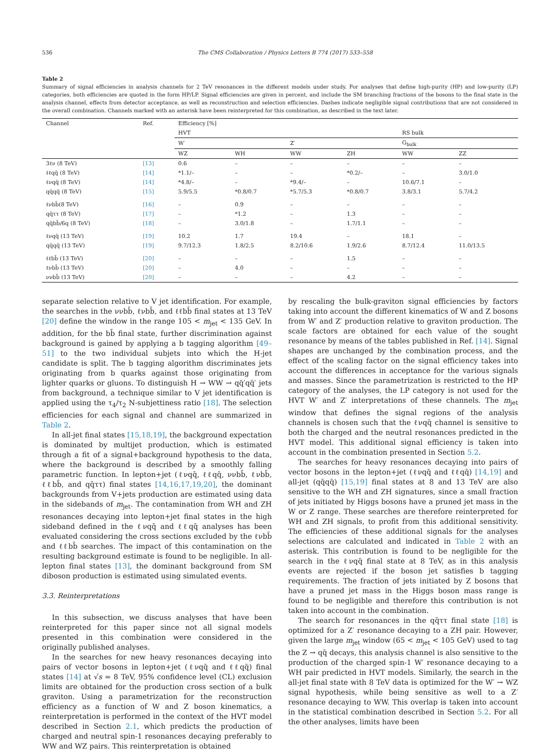536 The CMS Collaboration / Physics Letters B 774 (2017) 533–558
Table 2
Summary of signal efficiencies in analysis channels for 2 TeV resonances in the different models under study. For analyses that define high-purity (HP) and low-purity (LP) categories, both efficiencies are quoted in the form HP/LP. Signal efficiencies are given in percent, and include the SM branching fractions of the bosons to the final state in the analysis channel, effects from detector acceptance, as well as reconstruction and selection efficiencies. Dashes indicate negligible signal contributions that are not considered in the overall combination. Channels marked with an asterisk have been reinterpreted for this combination, as described in the text later.
| Channel | Ref. | Efficiency [%] | | | | | |
| --- | --- | --- | --- | --- | --- | --- | --- |
| | | HVT | | | | RS bulk | |
| | | W′ | | Z′ | | G<sub>bulk</sub> | |
| | | WZ | WH | WW | ZH | WW | ZZ |
| 3ℓν (8 TeV) | [13] | 0.6 | – | – | – | – | – |
| ℓℓqq̄ (8 TeV) | [14] | *1.1/– | – | – | *0.2/– | – | 3.0/1.0 |
| ℓνqq̄ (8 TeV) | [14] | *4.8/– | – | *9.4/– | – | 10.6/7.1 | – |
| qq̄qq̄ (8 TeV) | [15] | 5.9/5.5 | *0.8/0.7 | *5.7/5.3 | *0.8/0.7 | 3.8/3.1 | 5.7/4.2 |
| ℓνbb̄(8 TeV) | [16] | – | 0.9 | – | – | – | – |
| qq̄ττ (8 TeV) | [17] | – | *1.2 | – | 1.3 | – | – |
| qq̄bb̄/6q (8 TeV) | [18] | – | 3.0/1.8 | – | 1.7/1.1 | – | – |
| ℓνqq̄ (13 TeV) | [19] | 10.2 | 1.7 | 19.4 | – | 18.1 | – |
| qq̄qq̄ (13 TeV) | [19] | 9.7/12.3 | 1.8/2.5 | 8.2/10.6 | 1.9/2.6 | 8.7/12.4 | 11.0/13.5 |
| ℓℓbb̄ (13 TeV) | [20] | – | – | – | 1.5 | – | – |
| ℓνbb̄ (13 TeV) | [20] | – | 4.0 | – | – | – | – |
| ννbb̄ (13 TeV) | [20] | – | – | – | 4.2 | – | – |
separate selection relative to V jet identification. For example, the searches in the ννbb̄, ℓνbb̄, and ℓℓbb̄ final states at 13 TeV [20] define the window in the range 105 < m<sub>jet</sub> < 135 GeV. In addition, for the bb̄ final state, further discrimination against background is gained by applying a b tagging algorithm [49–51] to the two individual subjets into which the H-jet candidate is split. The b tagging algorithm discriminates jets originating from b quarks against those originating from lighter quarks or gluons. To distinguish H → WW → qq̄′qq̄′ jets from background, a technique similar to V jet identification is applied using the τ<sub>4</sub>/τ<sub>2</sub> N-subjettiness ratio [18]. The selection efficiencies for each signal and channel are summarized in Table 2.
In all-jet final states [15,18,19], the background expectation is dominated by multijet production, which is estimated through a fit of a signal+background hypothesis to the data, where the background is described by a smoothly falling parametric function. In lepton+jet (ℓνqq̄, ℓℓqq̄, ννbb̄, ℓνbb̄, ℓℓbb̄, and qq̄ττ) final states [14,16,17,19,20], the dominant backgrounds from V+jets production are estimated using data in the sidebands of m<sub>jet</sub>. The contamination from WH and ZH resonances decaying into lepton+jet final states in the high sideband defined in the ℓνqq̄ and ℓℓqq̄ analyses has been evaluated considering the cross sections excluded by the ℓνbb̄ and ℓℓbb̄ searches. The impact of this contamination on the resulting background estimate is found to be negligible. In all-lepton final states [13], the dominant background from SM diboson production is estimated using simulated events.
3.3. Reinterpretations
In this subsection, we discuss analyses that have been reinterpreted for this paper since not all signal models presented in this combination were considered in the originally published analyses.
In the searches for new heavy resonances decaying into pairs of vector bosons in lepton+jet (ℓνqq̄ and ℓℓqq̄) final states [14] at √s = 8 TeV, 95% confidence level (CL) exclusion limits are obtained for the production cross section of a bulk graviton. Using a parametrization for the reconstruction efficiency as a function of W and Z boson kinematics, a reinterpretation is performed in the context of the HVT model described in Section 2.1, which predicts the production of charged and neutral spin-1 resonances decaying preferably to WW and WZ pairs. This reinterpretation is obtained
by rescaling the bulk-graviton signal efficiencies by factors taking into account the different kinematics of W and Z bosons from W′ and Z′ production relative to graviton production. The scale factors are obtained for each value of the sought resonance by means of the tables published in Ref. [14]. Signal shapes are unchanged by the combination process, and the effect of the scaling factor on the signal efficiency takes into account the differences in acceptance for the various signals and masses. Since the parametrization is restricted to the HP category of the analyses, the LP category is not used for the HVT W′ and Z′ interpretations of these channels. The m<sub>jet</sub> window that defines the signal regions of the analysis channels is chosen such that the ℓνqq̄ channel is sensitive to both the charged and the neutral resonances predicted in the HVT model. This additional signal efficiency is taken into account in the combination presented in Section 5.2.
The searches for heavy resonances decaying into pairs of vector bosons in the lepton+jet (ℓνqq̄ and ℓℓqq̄) [14,19] and all-jet (qq̄qq̄) [15,19] final states at 8 and 13 TeV are also sensitive to the WH and ZH signatures, since a small fraction of jets initiated by Higgs bosons have a pruned jet mass in the W or Z range. These searches are therefore reinterpreted for WH and ZH signals, to profit from this additional sensitivity. The efficiencies of these additional signals for the analyses selections are calculated and indicated in Table 2 with an asterisk. This contribution is found to be negligible for the search in the ℓνqq̄ final state at 8 TeV, as in this analysis events are rejected if the boson jet satisfies b tagging requirements. The fraction of jets initiated by Z bosons that have a pruned jet mass in the Higgs boson mass range is found to be negligible and therefore this contribution is not taken into account in the combination.
The search for resonances in the qq̄ττ final state [18] is optimized for a Z′ resonance decaying to a ZH pair. However, given the large m<sub>jet</sub> window (65 < m<sub>jet</sub> < 105 GeV) used to tag the Z → qq̄ decays, this analysis channel is also sensitive to the production of the charged spin-1 W′ resonance decaying to a WH pair predicted in HVT models. Similarly, the search in the all-jet final state with 8 TeV data is optimized for the W′ → WZ signal hypothesis, while being sensitive as well to a Z′ resonance decaying to WW. This overlap is taken into account in the statistical combination described in Section 5.2. For all the other analyses, limits have been